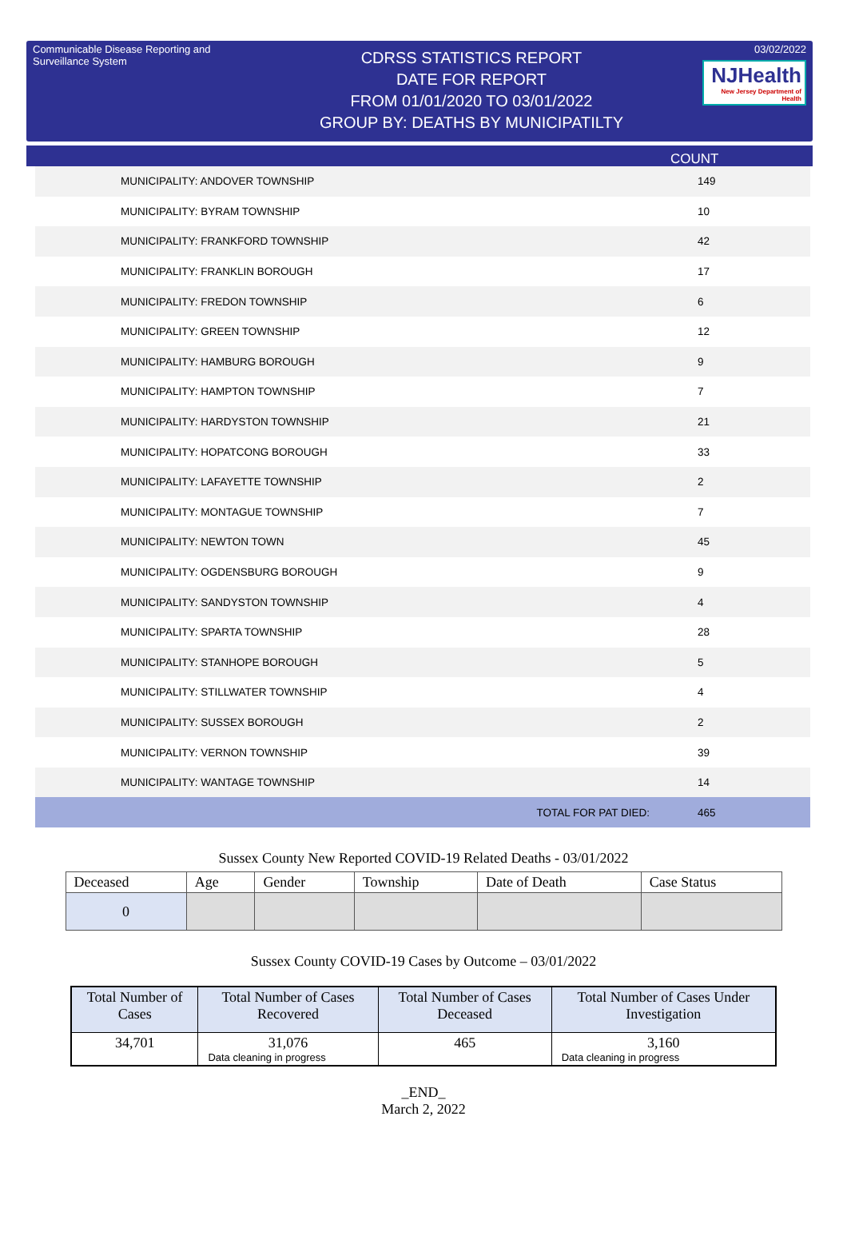Communicable Disease Reporting and Surveillance System
CDRSS STATISTICS REPORT
DATE FOR REPORT
FROM 01/01/2020 TO 03/01/2022
GROUP BY: DEATHS BY MUNICIPATILTY
03/02/2022
NJHealth New Jersey Department of Health
COUNT
| MUNICIPALITY: ANDOVER TOWNSHIP | 149 |
| MUNICIPALITY: BYRAM TOWNSHIP | 10 |
| MUNICIPALITY: FRANKFORD TOWNSHIP | 42 |
| MUNICIPALITY: FRANKLIN BOROUGH | 17 |
| MUNICIPALITY: FREDON TOWNSHIP | 6 |
| MUNICIPALITY: GREEN TOWNSHIP | 12 |
| MUNICIPALITY: HAMBURG BOROUGH | 9 |
| MUNICIPALITY: HAMPTON TOWNSHIP | 7 |
| MUNICIPALITY: HARDYSTON TOWNSHIP | 21 |
| MUNICIPALITY: HOPATCONG BOROUGH | 33 |
| MUNICIPALITY: LAFAYETTE TOWNSHIP | 2 |
| MUNICIPALITY: MONTAGUE TOWNSHIP | 7 |
| MUNICIPALITY: NEWTON TOWN | 45 |
| MUNICIPALITY: OGDENSBURG BOROUGH | 9 |
| MUNICIPALITY: SANDYSTON TOWNSHIP | 4 |
| MUNICIPALITY: SPARTA TOWNSHIP | 28 |
| MUNICIPALITY: STANHOPE BOROUGH | 5 |
| MUNICIPALITY: STILLWATER TOWNSHIP | 4 |
| MUNICIPALITY: SUSSEX BOROUGH | 2 |
| MUNICIPALITY: VERNON TOWNSHIP | 39 |
| MUNICIPALITY: WANTAGE TOWNSHIP | 14 |
| TOTAL FOR PAT DIED: | 465 |
Sussex County New Reported COVID-19 Related Deaths - 03/01/2022
| Deceased | Age | Gender | Township | Date of Death | Case Status |
| --- | --- | --- | --- | --- | --- |
| 0 | | | | | |
Sussex County COVID-19 Cases by Outcome – 03/01/2022
| Total Number of Cases | Total Number of Cases Recovered | Total Number of Cases Deceased | Total Number of Cases Under Investigation |
| --- | --- | --- | --- |
| 34,701 | 31,076 Data cleaning in progress | 465 | 3,160 Data cleaning in progress |
_END_
March 2, 2022